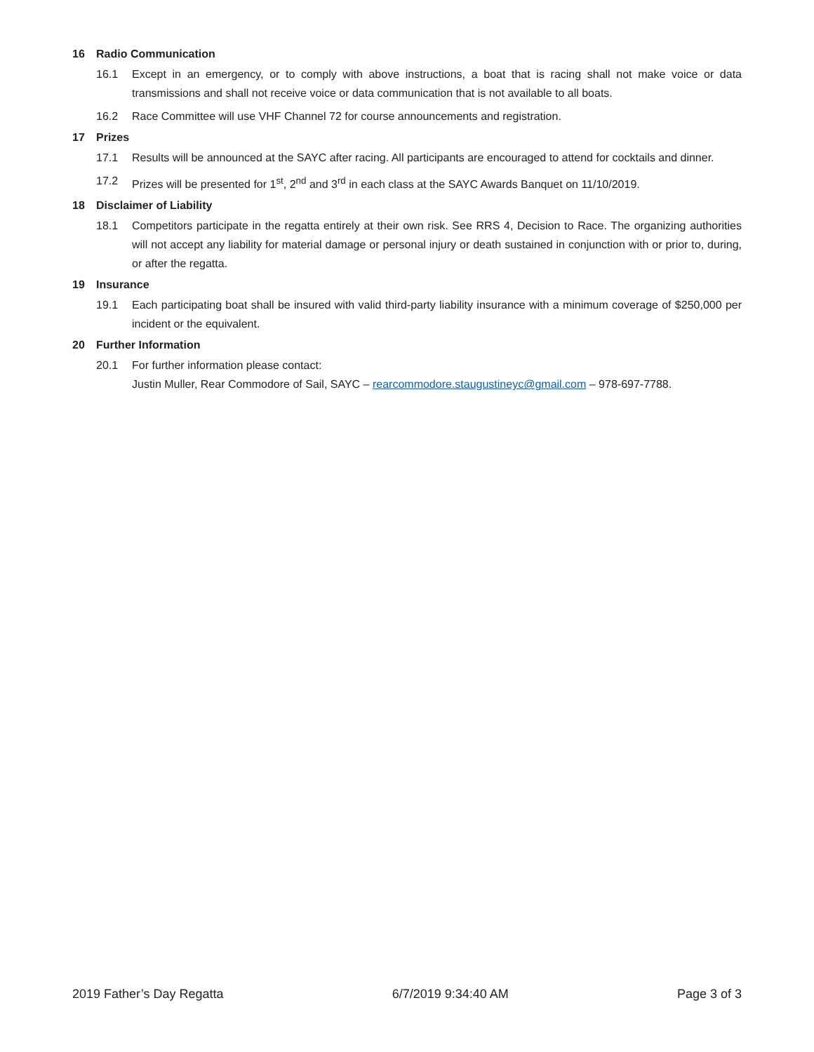16 Radio Communication
16.1 Except in an emergency, or to comply with above instructions, a boat that is racing shall not make voice or data transmissions and shall not receive voice or data communication that is not available to all boats.
16.2 Race Committee will use VHF Channel 72 for course announcements and registration.
17 Prizes
17.1 Results will be announced at the SAYC after racing. All participants are encouraged to attend for cocktails and dinner.
17.2 Prizes will be presented for 1<sup>st</sup>, 2<sup>nd</sup> and 3<sup>rd</sup> in each class at the SAYC Awards Banquet on 11/10/2019.
18 Disclaimer of Liability
18.1 Competitors participate in the regatta entirely at their own risk. See RRS 4, Decision to Race. The organizing authorities will not accept any liability for material damage or personal injury or death sustained in conjunction with or prior to, during, or after the regatta.
19 Insurance
19.1 Each participating boat shall be insured with valid third-party liability insurance with a minimum coverage of $250,000 per incident or the equivalent.
20 Further Information
20.1 For further information please contact:
Justin Muller, Rear Commodore of Sail, SAYC – rearcommodore.staugustineyc@gmail.com – 978-697-7788.
2019 Father’s Day Regatta 6/7/2019 9:34:40 AM Page 3 of 3